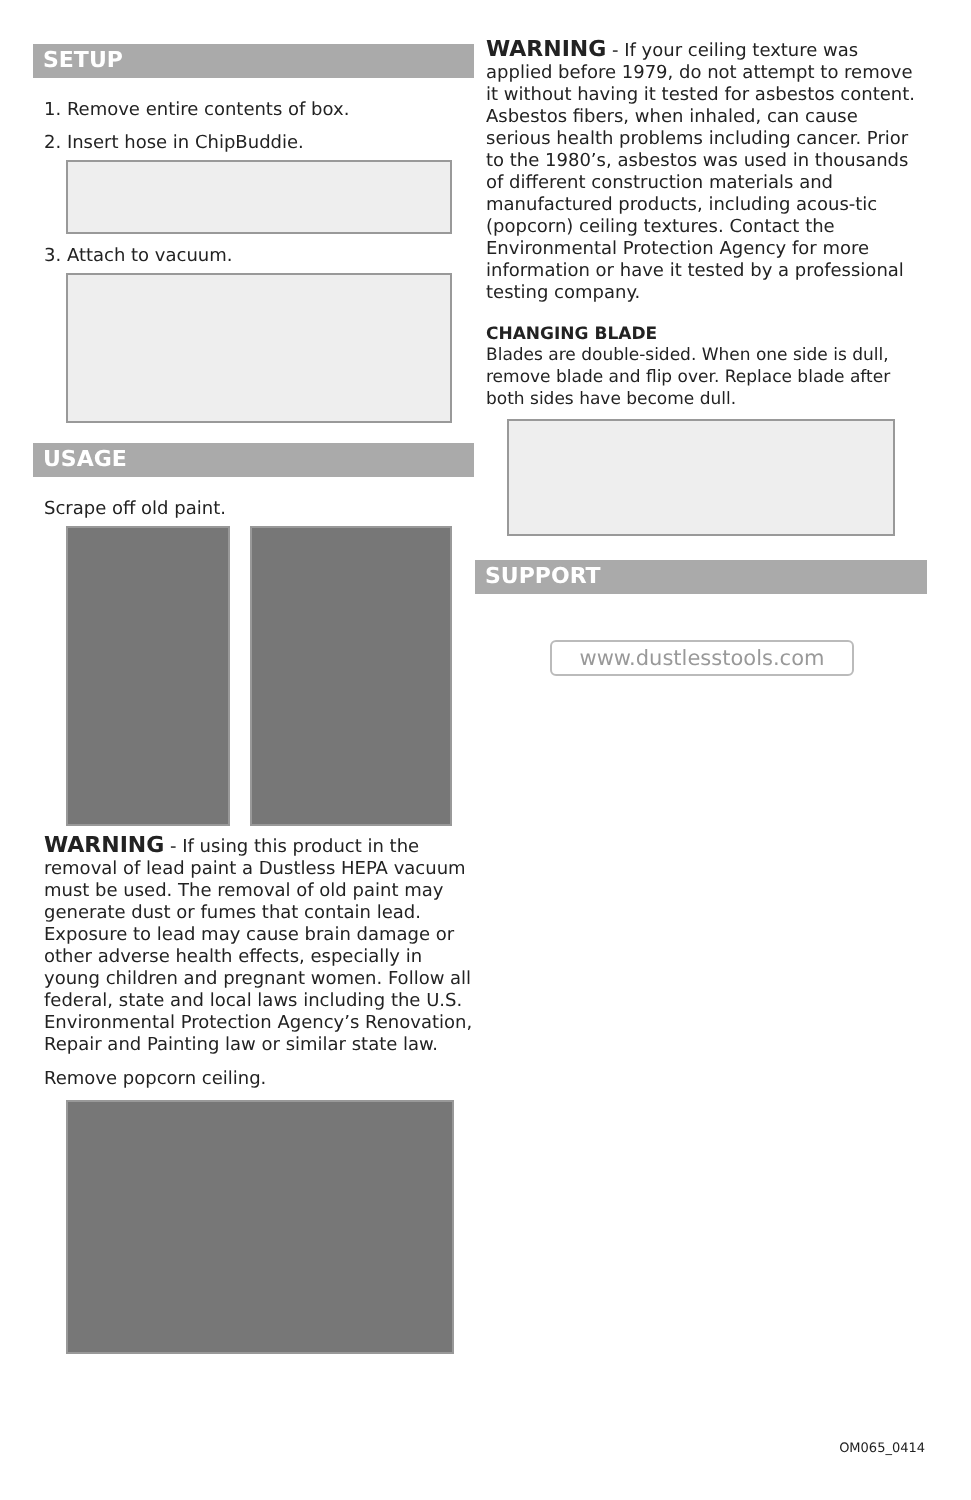SETUP
1. Remove entire contents of box.
2. Insert hose in ChipBuddie.
3. Attach to vacuum.
USAGE
Scrape off old paint.
WARNING - If using this product in the removal of lead paint a Dustless HEPA vacuum must be used. The removal of old paint may generate dust or fumes that contain lead. Exposure to lead may cause brain damage or other adverse health effects, especially in young children and pregnant women. Follow all federal, state and local laws including the U.S. Environmental Protection Agency’s Renovation, Repair and Painting law or similar state law.
Remove popcorn ceiling.
WARNING - If your ceiling texture was applied before 1979, do not attempt to remove it without having it tested for asbestos content. Asbestos fibers, when inhaled, can cause serious health problems including cancer. Prior to the 1980’s, asbestos was used in thousands of different construction materials and manufactured products, including acous-tic (popcorn) ceiling textures. Contact the Environmental Protection Agency for more information or have it tested by a professional testing company.
CHANGING BLADE
Blades are double-sided. When one side is dull, remove blade and flip over. Replace blade after both sides have become dull.
SUPPORT
www.dustlesstools.com
OM065_0414